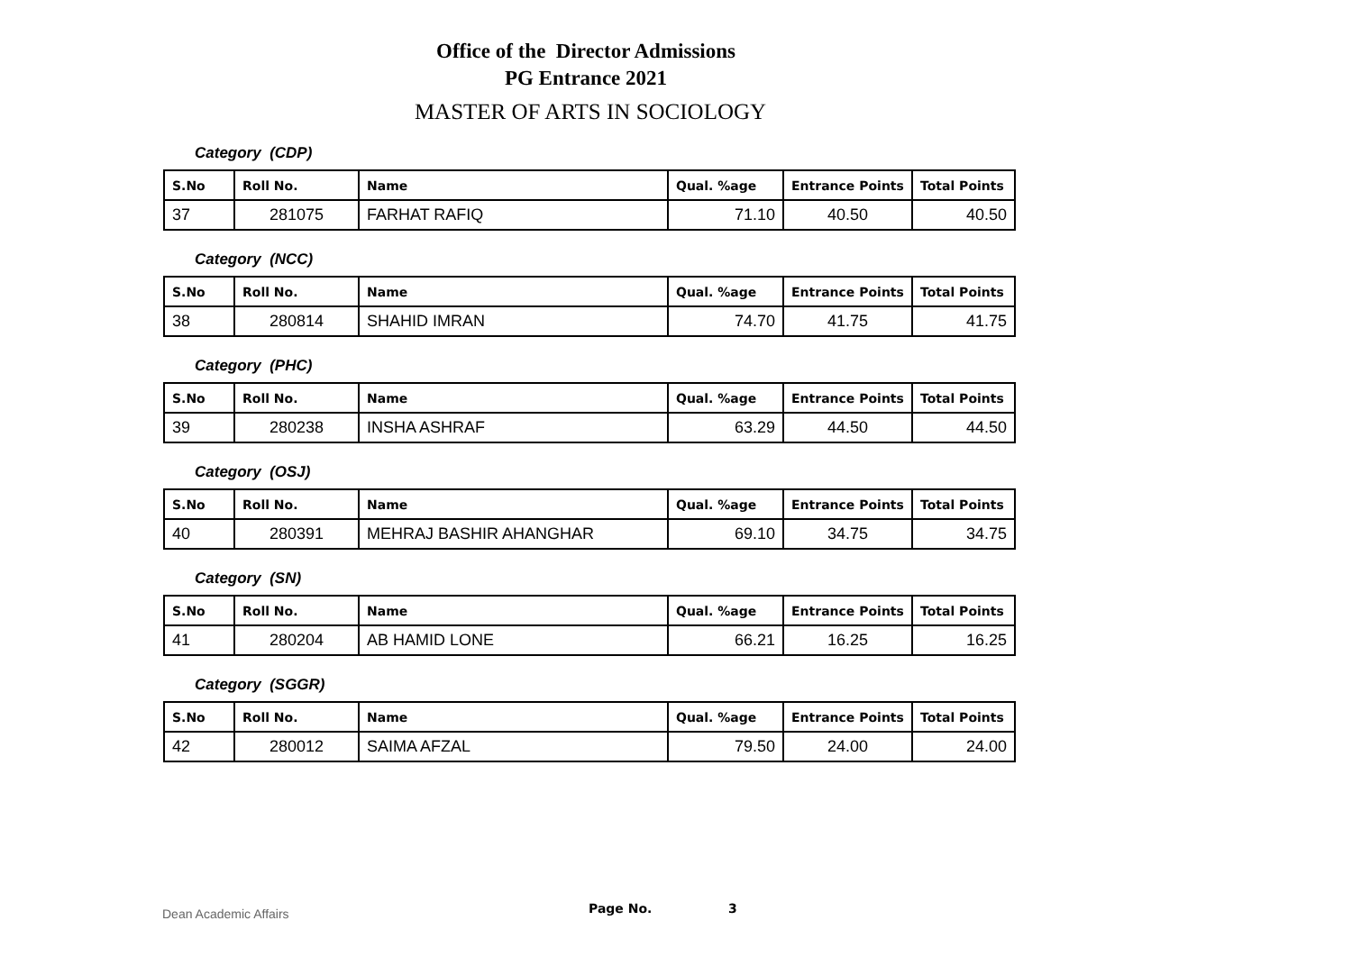Office of the Director Admissions
PG Entrance 2021
MASTER OF ARTS IN SOCIOLOGY
Category (CDP)
| S.No | Roll No. | Name | Qual. %age | Entrance Points | Total Points |
| --- | --- | --- | --- | --- | --- |
| 37 | 281075 | FARHAT RAFIQ | 71.10 | 40.50 | 40.50 |
Category (NCC)
| S.No | Roll No. | Name | Qual. %age | Entrance Points | Total Points |
| --- | --- | --- | --- | --- | --- |
| 38 | 280814 | SHAHID IMRAN | 74.70 | 41.75 | 41.75 |
Category (PHC)
| S.No | Roll No. | Name | Qual. %age | Entrance Points | Total Points |
| --- | --- | --- | --- | --- | --- |
| 39 | 280238 | INSHA ASHRAF | 63.29 | 44.50 | 44.50 |
Category (OSJ)
| S.No | Roll No. | Name | Qual. %age | Entrance Points | Total Points |
| --- | --- | --- | --- | --- | --- |
| 40 | 280391 | MEHRAJ BASHIR AHANGHAR | 69.10 | 34.75 | 34.75 |
Category (SN)
| S.No | Roll No. | Name | Qual. %age | Entrance Points | Total Points |
| --- | --- | --- | --- | --- | --- |
| 41 | 280204 | AB HAMID LONE | 66.21 | 16.25 | 16.25 |
Category (SGGR)
| S.No | Roll No. | Name | Qual. %age | Entrance Points | Total Points |
| --- | --- | --- | --- | --- | --- |
| 42 | 280012 | SAIMA AFZAL | 79.50 | 24.00 | 24.00 |
Dean Academic Affairs Page No. 3